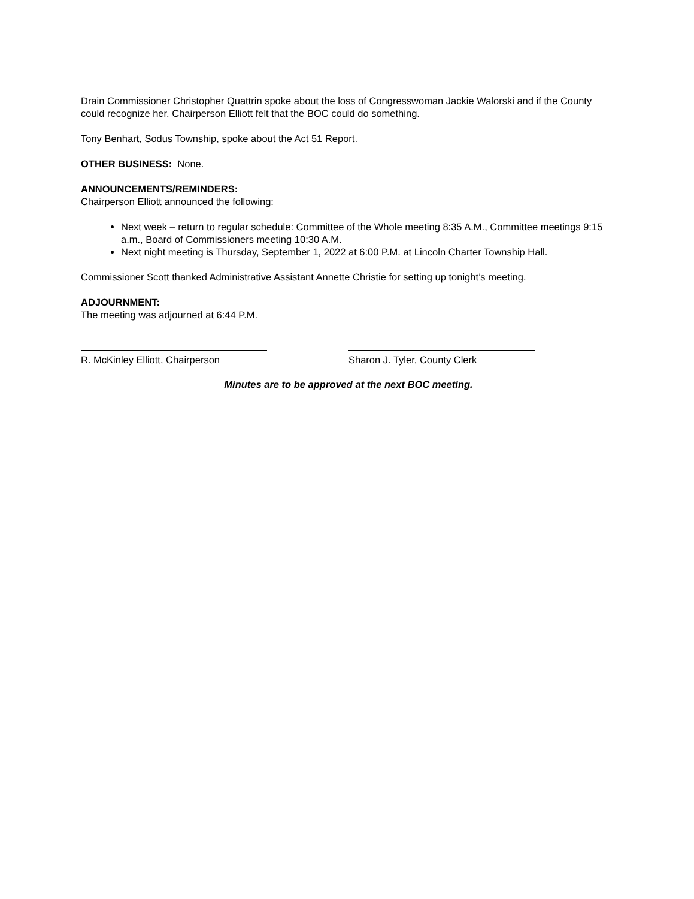Drain Commissioner Christopher Quattrin spoke about the loss of Congresswoman Jackie Walorski and if the County could recognize her. Chairperson Elliott felt that the BOC could do something.
Tony Benhart, Sodus Township, spoke about the Act 51 Report.
OTHER BUSINESS: None.
ANNOUNCEMENTS/REMINDERS:
Chairperson Elliott announced the following:
Next week – return to regular schedule: Committee of the Whole meeting 8:35 A.M., Committee meetings 9:15 a.m., Board of Commissioners meeting 10:30 A.M.
Next night meeting is Thursday, September 1, 2022 at 6:00 P.M. at Lincoln Charter Township Hall.
Commissioner Scott thanked Administrative Assistant Annette Christie for setting up tonight’s meeting.
ADJOURNMENT:
The meeting was adjourned at 6:44 P.M.
R. McKinley Elliott, Chairperson Sharon J. Tyler, County Clerk
Minutes are to be approved at the next BOC meeting.